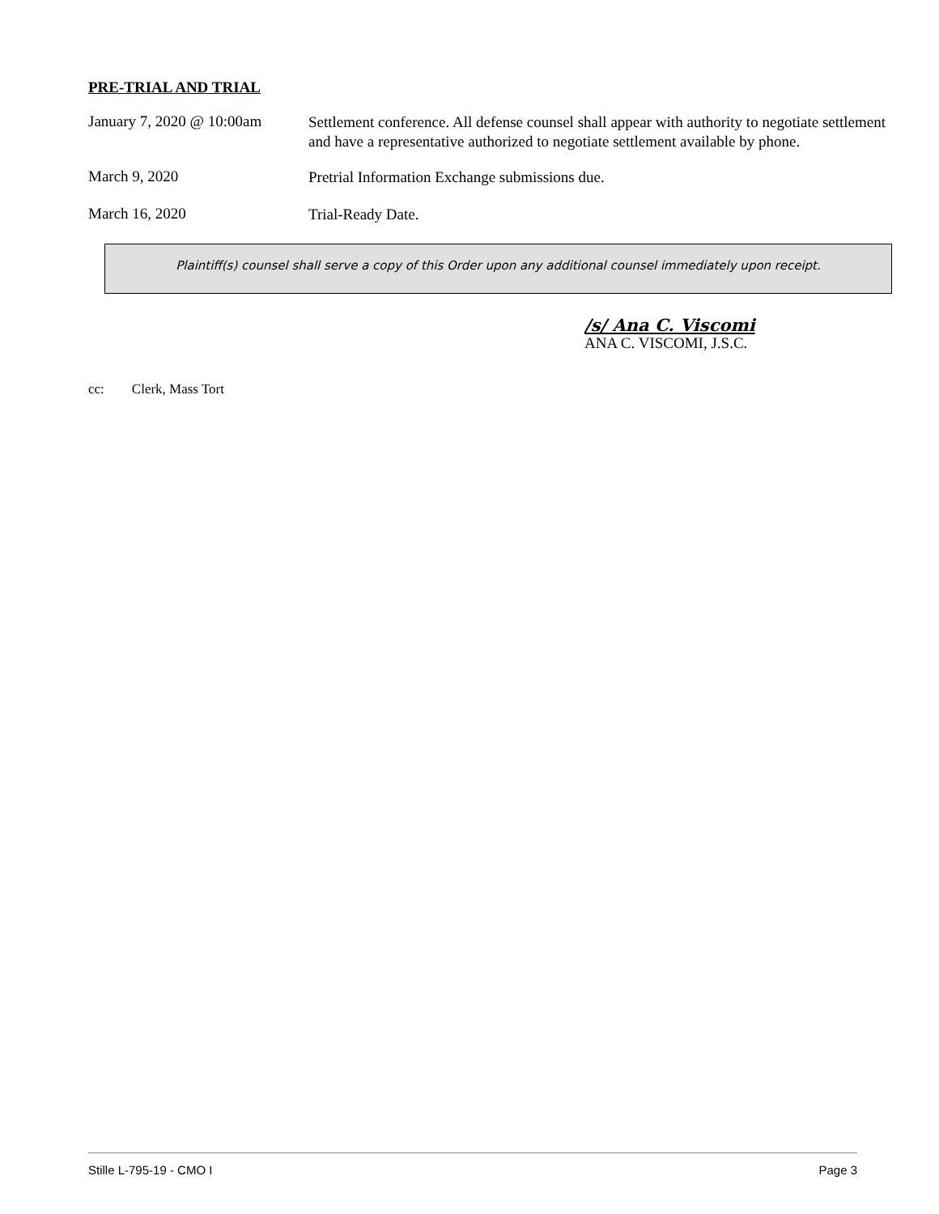PRE-TRIAL AND TRIAL
January 7, 2020 @ 10:00am
Settlement conference. All defense counsel shall appear with authority to negotiate settlement and have a representative authorized to negotiate settlement available by phone.
March 9, 2020
Pretrial Information Exchange submissions due.
March 16, 2020
Trial-Ready Date.
Plaintiff(s) counsel shall serve a copy of this Order upon any additional counsel immediately upon receipt.
/s/ Ana C. Viscomi
ANA C. VISCOMI, J.S.C.
cc: Clerk, Mass Tort
Stille L-795-19 - CMO I Page 3